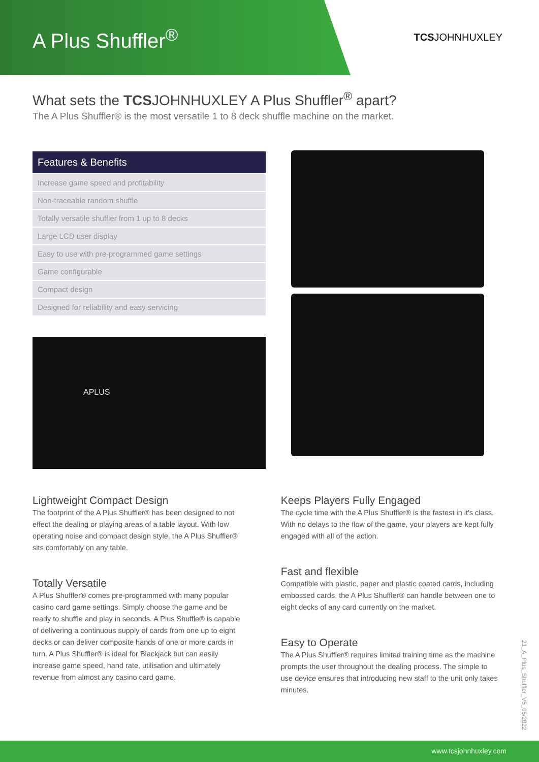A Plus Shuffler<sup>®</sup>
TCSJOHNHUXLEY
What sets the TCSJOHNHUXLEY A Plus Shuffler<sup>®</sup> apart?
The A Plus Shuffler® is the most versatile 1 to 8 deck shuffle machine on the market.
| Features & Benefits |
| --- |
| Increase game speed and profitability |
| Non-traceable random shuffle |
| Totally versatile shuffler from 1 up to 8 decks |
| Large LCD user display |
| Easy to use with pre-programmed game settings |
| Game configurable |
| Compact design |
| Designed for reliability and easy servicing |
APLUS
Lightweight Compact Design
The footprint of the A Plus Shuffler® has been designed to not effect the dealing or playing areas of a table layout. With low operating noise and compact design style, the A Plus Shuffler® sits comfortably on any table.
Totally Versatile
A Plus Shuffler® comes pre-programmed with many popular casino card game settings. Simply choose the game and be ready to shuffle and play in seconds. A Plus Shuffle® is capable of delivering a continuous supply of cards from one up to eight decks or can deliver composite hands of one or more cards in turn. A Plus Shuffler® is ideal for Blackjack but can easily increase game speed, hand rate, utilisation and ultimately revenue from almost any casino card game.
Keeps Players Fully Engaged
The cycle time with the A Plus Shuffler® is the fastest in it's class. With no delays to the flow of the game, your players are kept fully engaged with all of the action.
Fast and flexible
Compatible with plastic, paper and plastic coated cards, including embossed cards, the A Plus Shuffler® can handle between one to eight decks of any card currently on the market.
Easy to Operate
The A Plus Shuffler® requires limited training time as the machine prompts the user throughout the dealing process. The simple to use device ensures that introducing new staff to the unit only takes minutes.
21_A_Plus_Shuffler_V5_05/2022
www.tcsjohnhuxley.com